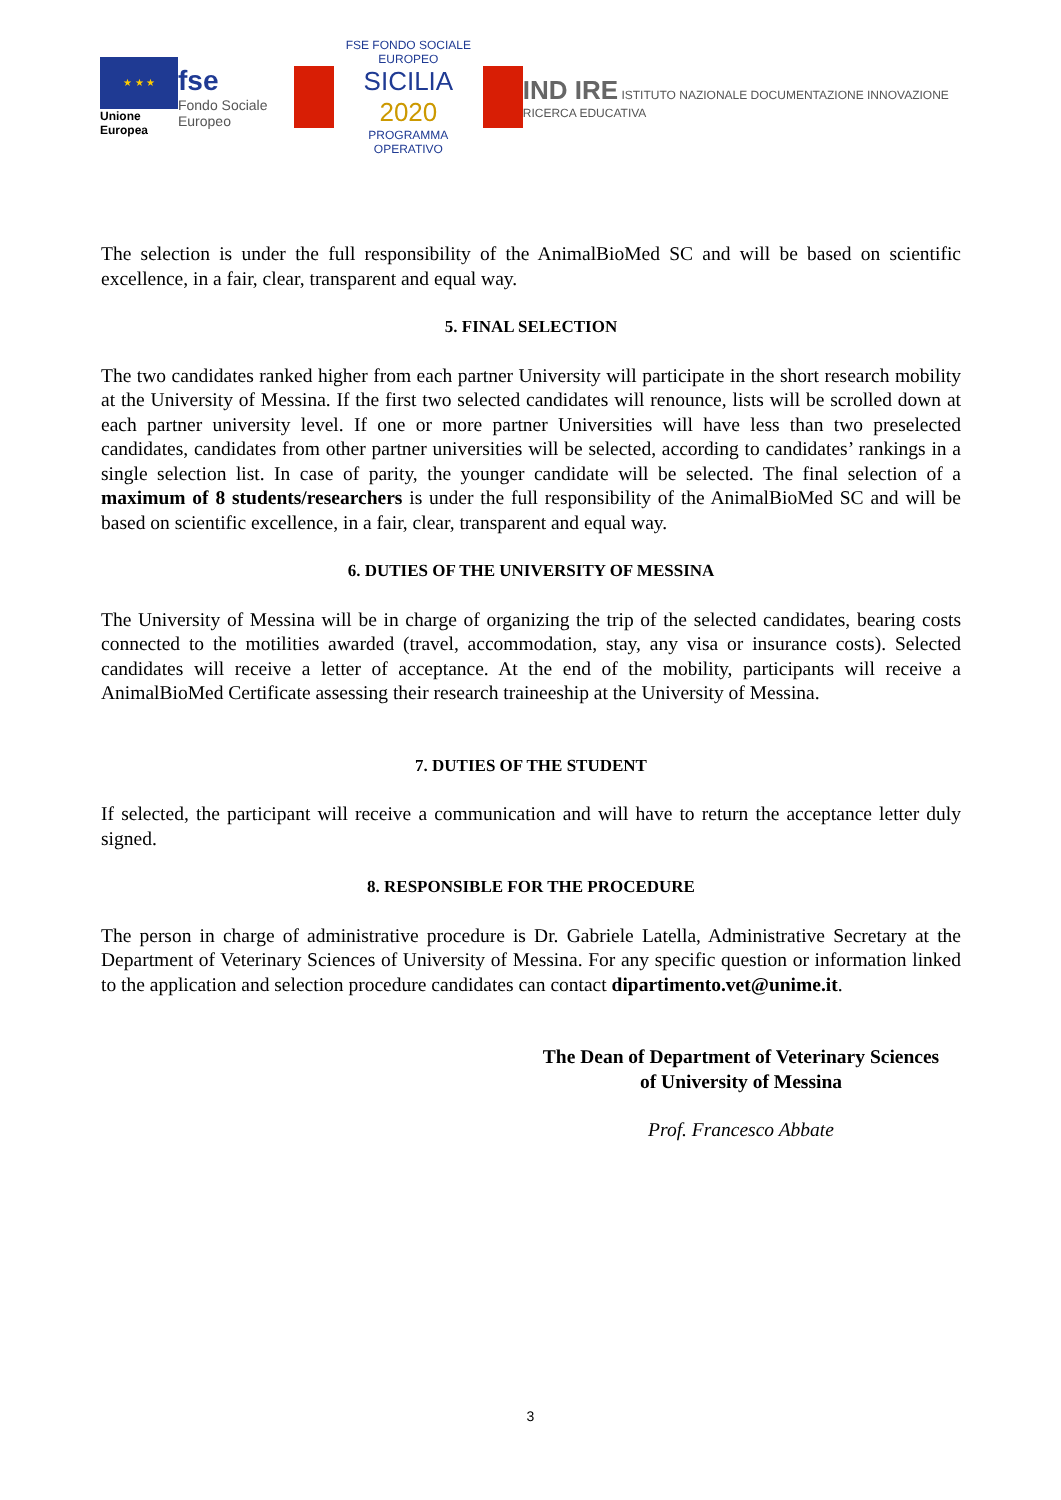★ ★ ★
Unione Europea
fse
Fondo Sociale Europeo
FSE FONDO SOCIALE EUROPEO
SICILIA 2020
PROGRAMMA OPERATIVO
IND IRE ISTITUTO NAZIONALE DOCUMENTAZIONE INNOVAZIONE RICERCA EDUCATIVA
The selection is under the full responsibility of the AnimalBioMed SC and will be based on scientific excellence, in a fair, clear, transparent and equal way.
5. FINAL SELECTION
The two candidates ranked higher from each partner University will participate in the short research mobility at the University of Messina. If the first two selected candidates will renounce, lists will be scrolled down at each partner university level. If one or more partner Universities will have less than two preselected candidates, candidates from other partner universities will be selected, according to candidates’ rankings in a single selection list. In case of parity, the younger candidate will be selected. The final selection of a maximum of 8 students/researchers is under the full responsibility of the AnimalBioMed SC and will be based on scientific excellence, in a fair, clear, transparent and equal way.
6. DUTIES OF THE UNIVERSITY OF MESSINA
The University of Messina will be in charge of organizing the trip of the selected candidates, bearing costs connected to the motilities awarded (travel, accommodation, stay, any visa or insurance costs). Selected candidates will receive a letter of acceptance. At the end of the mobility, participants will receive a AnimalBioMed Certificate assessing their research traineeship at the University of Messina.
7. DUTIES OF THE STUDENT
If selected, the participant will receive a communication and will have to return the acceptance letter duly signed.
8. RESPONSIBLE FOR THE PROCEDURE
The person in charge of administrative procedure is Dr. Gabriele Latella, Administrative Secretary at the Department of Veterinary Sciences of University of Messina. For any specific question or information linked to the application and selection procedure candidates can contact dipartimento.vet@unime.it.
The Dean of Department of Veterinary Sciences
of University of Messina
Prof. Francesco Abbate
3